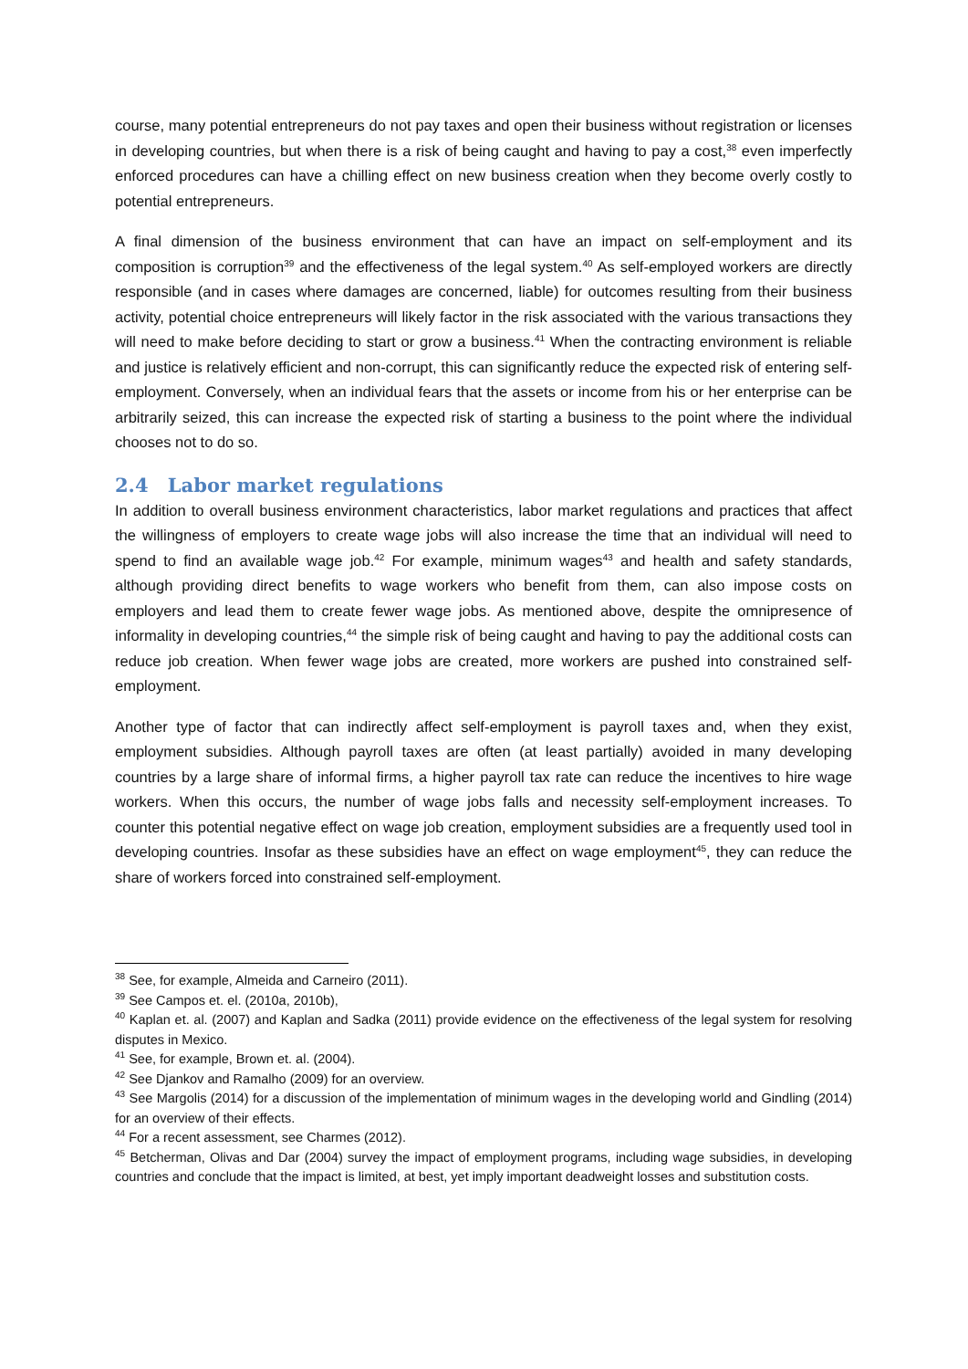course, many potential entrepreneurs do not pay taxes and open their business without registration or licenses in developing countries, but when there is a risk of being caught and having to pay a cost,<sup>38</sup> even imperfectly enforced procedures can have a chilling effect on new business creation when they become overly costly to potential entrepreneurs.
A final dimension of the business environment that can have an impact on self-employment and its composition is corruption<sup>39</sup> and the effectiveness of the legal system.<sup>40</sup> As self-employed workers are directly responsible (and in cases where damages are concerned, liable) for outcomes resulting from their business activity, potential choice entrepreneurs will likely factor in the risk associated with the various transactions they will need to make before deciding to start or grow a business.<sup>41</sup> When the contracting environment is reliable and justice is relatively efficient and non-corrupt, this can significantly reduce the expected risk of entering self-employment. Conversely, when an individual fears that the assets or income from his or her enterprise can be arbitrarily seized, this can increase the expected risk of starting a business to the point where the individual chooses not to do so.
2.4 Labor market regulations
In addition to overall business environment characteristics, labor market regulations and practices that affect the willingness of employers to create wage jobs will also increase the time that an individual will need to spend to find an available wage job.<sup>42</sup> For example, minimum wages<sup>43</sup> and health and safety standards, although providing direct benefits to wage workers who benefit from them, can also impose costs on employers and lead them to create fewer wage jobs. As mentioned above, despite the omnipresence of informality in developing countries,<sup>44</sup> the simple risk of being caught and having to pay the additional costs can reduce job creation. When fewer wage jobs are created, more workers are pushed into constrained self-employment.
Another type of factor that can indirectly affect self-employment is payroll taxes and, when they exist, employment subsidies. Although payroll taxes are often (at least partially) avoided in many developing countries by a large share of informal firms, a higher payroll tax rate can reduce the incentives to hire wage workers. When this occurs, the number of wage jobs falls and necessity self-employment increases. To counter this potential negative effect on wage job creation, employment subsidies are a frequently used tool in developing countries. Insofar as these subsidies have an effect on wage employment<sup>45</sup>, they can reduce the share of workers forced into constrained self-employment.
<sup>38</sup> See, for example, Almeida and Carneiro (2011).
<sup>39</sup> See Campos et. el. (2010a, 2010b),
<sup>40</sup> Kaplan et. al. (2007) and Kaplan and Sadka (2011) provide evidence on the effectiveness of the legal system for resolving disputes in Mexico.
<sup>41</sup> See, for example, Brown et. al. (2004).
<sup>42</sup> See Djankov and Ramalho (2009) for an overview.
<sup>43</sup> See Margolis (2014) for a discussion of the implementation of minimum wages in the developing world and Gindling (2014) for an overview of their effects.
<sup>44</sup> For a recent assessment, see Charmes (2012).
<sup>45</sup> Betcherman, Olivas and Dar (2004) survey the impact of employment programs, including wage subsidies, in developing countries and conclude that the impact is limited, at best, yet imply important deadweight losses and substitution costs.